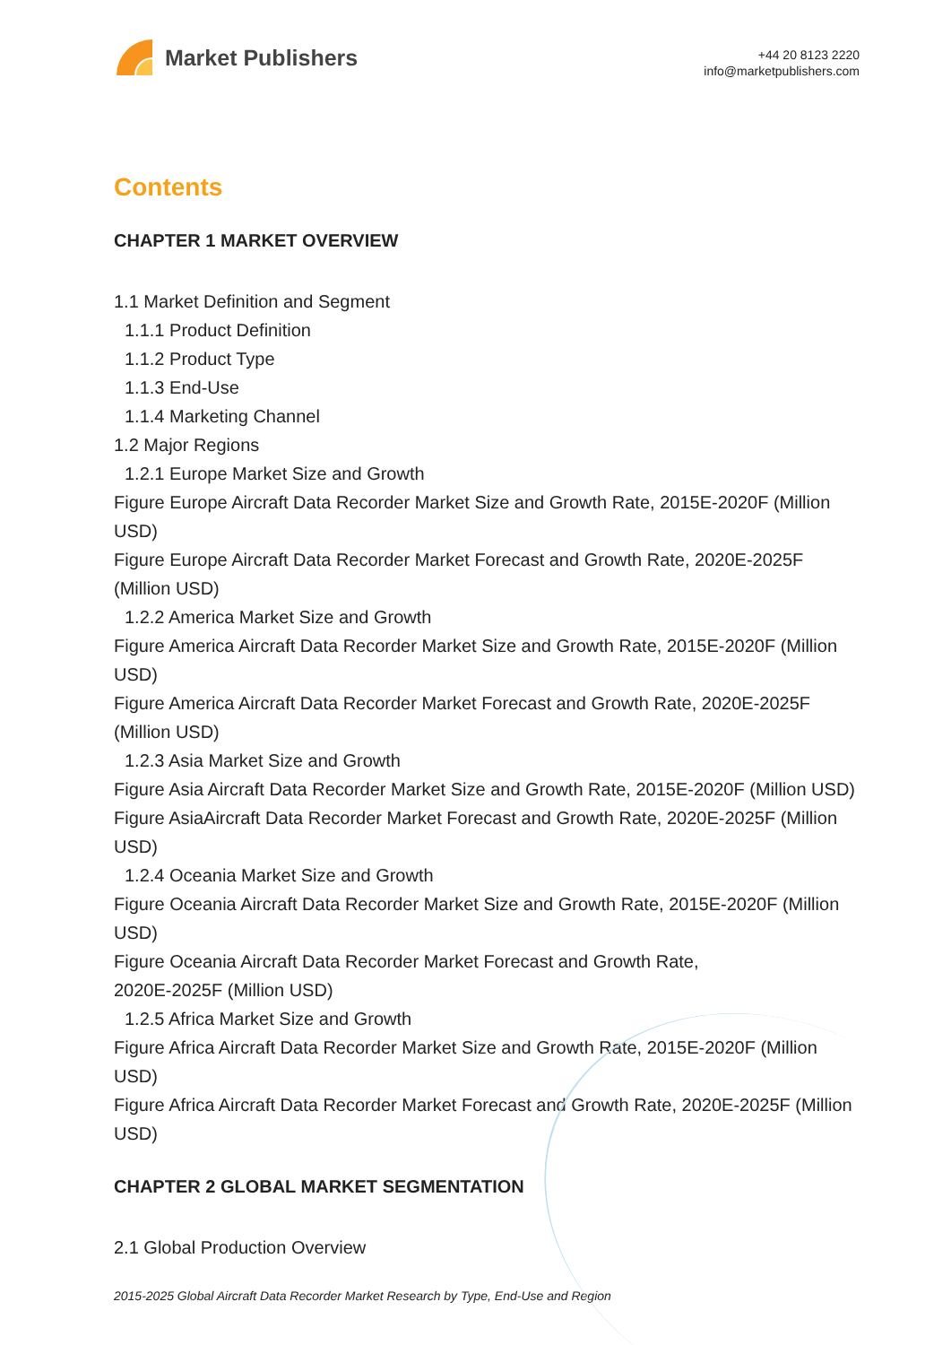Market Publishers
+44 20 8123 2220
info@marketpublishers.com
Contents
CHAPTER 1 MARKET OVERVIEW
1.1 Market Definition and Segment
1.1.1 Product Definition
1.1.2 Product Type
1.1.3 End-Use
1.1.4 Marketing Channel
1.2 Major Regions
1.2.1 Europe Market Size and Growth
Figure Europe Aircraft Data Recorder Market Size and Growth Rate, 2015E-2020F (Million USD)
Figure Europe Aircraft Data Recorder Market Forecast and Growth Rate, 2020E-2025F (Million USD)
1.2.2 America Market Size and Growth
Figure America Aircraft Data Recorder Market Size and Growth Rate, 2015E-2020F (Million USD)
Figure America Aircraft Data Recorder Market Forecast and Growth Rate, 2020E-2025F (Million USD)
1.2.3 Asia Market Size and Growth
Figure Asia Aircraft Data Recorder Market Size and Growth Rate, 2015E-2020F (Million USD)
Figure AsiaAircraft Data Recorder Market Forecast and Growth Rate, 2020E-2025F (Million USD)
1.2.4 Oceania Market Size and Growth
Figure Oceania Aircraft Data Recorder Market Size and Growth Rate, 2015E-2020F (Million USD)
Figure Oceania Aircraft Data Recorder Market Forecast and Growth Rate,
2020E-2025F (Million USD)
1.2.5 Africa Market Size and Growth
Figure Africa Aircraft Data Recorder Market Size and Growth Rate, 2015E-2020F (Million USD)
Figure Africa Aircraft Data Recorder Market Forecast and Growth Rate, 2020E-2025F (Million USD)
CHAPTER 2 GLOBAL MARKET SEGMENTATION
2.1 Global Production Overview
2015-2025 Global Aircraft Data Recorder Market Research by Type, End-Use and Region